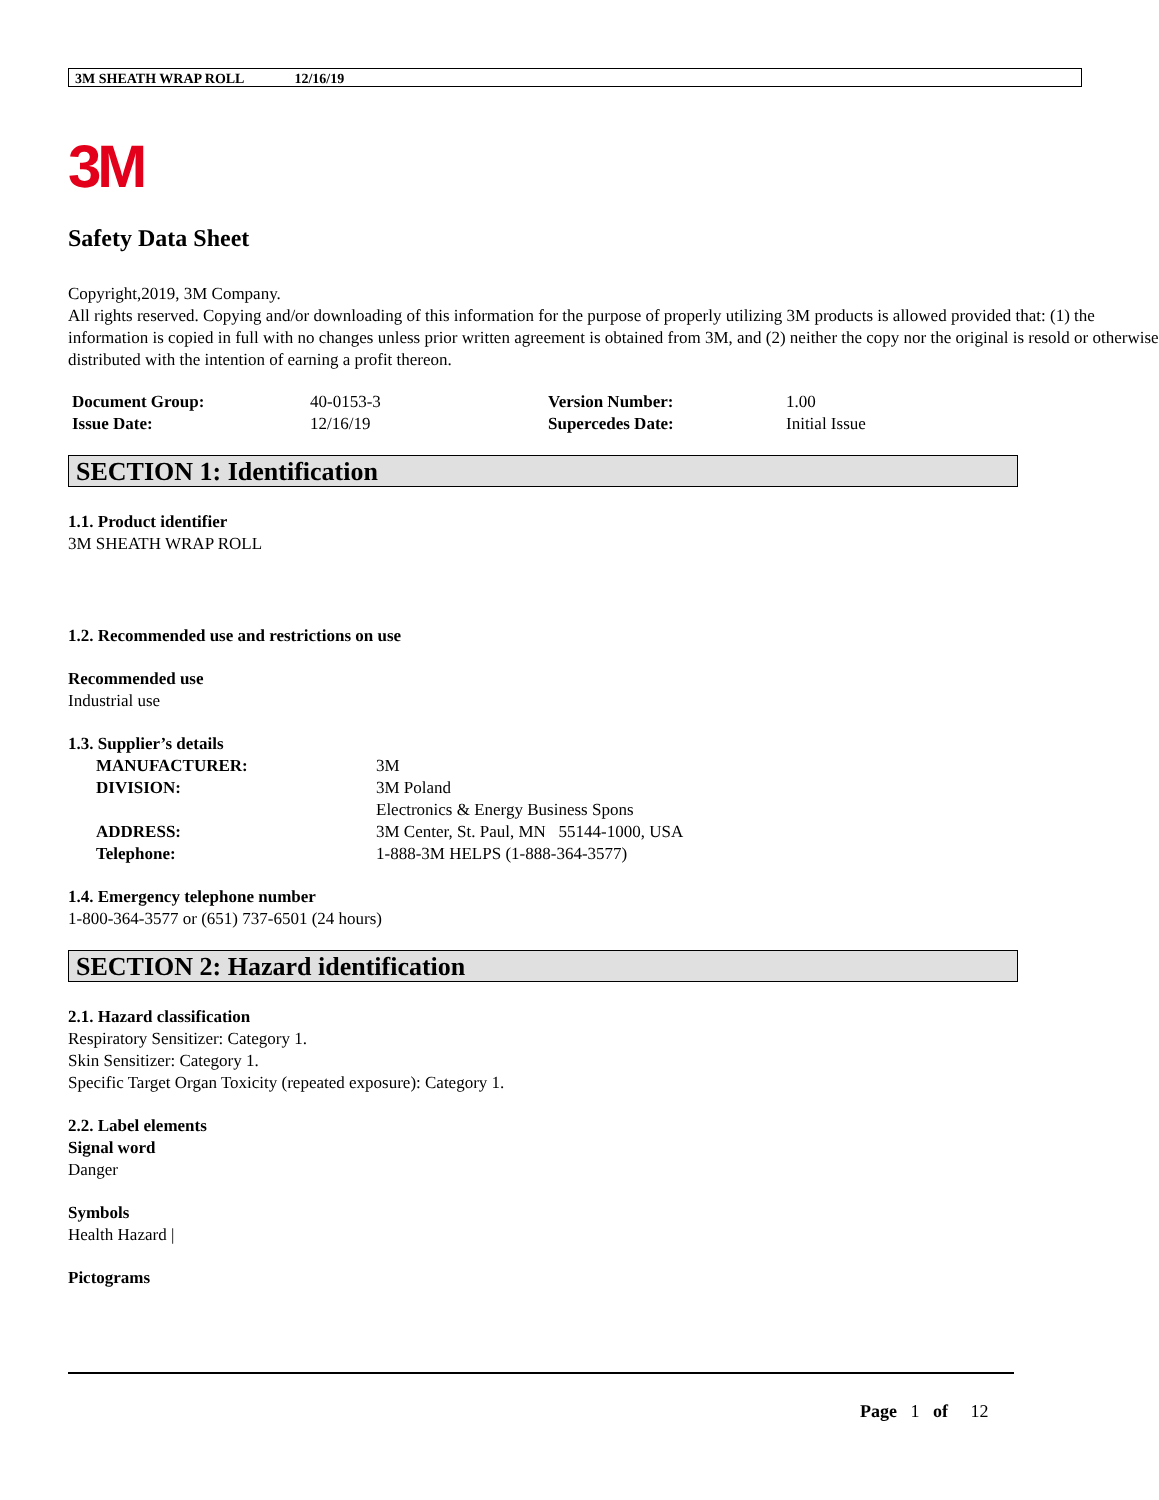3M SHEATH WRAP ROLL 12/16/19
3M
Safety Data Sheet
Copyright,2019, 3M Company.
All rights reserved. Copying and/or downloading of this information for the purpose of properly utilizing 3M products is allowed provided that: (1) the information is copied in full with no changes unless prior written agreement is obtained from 3M, and (2) neither the copy nor the original is resold or otherwise distributed with the intention of earning a profit thereon.
| Document Group: | 40-0153-3 | Version Number: | 1.00 |
| Issue Date: | 12/16/19 | Supercedes Date: | Initial Issue |
SECTION 1: Identification
1.1. Product identifier
3M SHEATH WRAP ROLL
1.2. Recommended use and restrictions on use
Recommended use
Industrial use
1.3. Supplier’s details
| MANUFACTURER: | 3M |
| DIVISION: | 3M Poland |
| | Electronics & Energy Business Spons |
| ADDRESS: | 3M Center, St. Paul, MN 55144-1000, USA |
| Telephone: | 1-888-3M HELPS (1-888-364-3577) |
1.4. Emergency telephone number
1-800-364-3577 or (651) 737-6501 (24 hours)
SECTION 2: Hazard identification
2.1. Hazard classification
Respiratory Sensitizer: Category 1.
Skin Sensitizer: Category 1.
Specific Target Organ Toxicity (repeated exposure): Category 1.
2.2. Label elements
Signal word
Danger
Symbols
Health Hazard |
Pictograms
Page 1 of 12